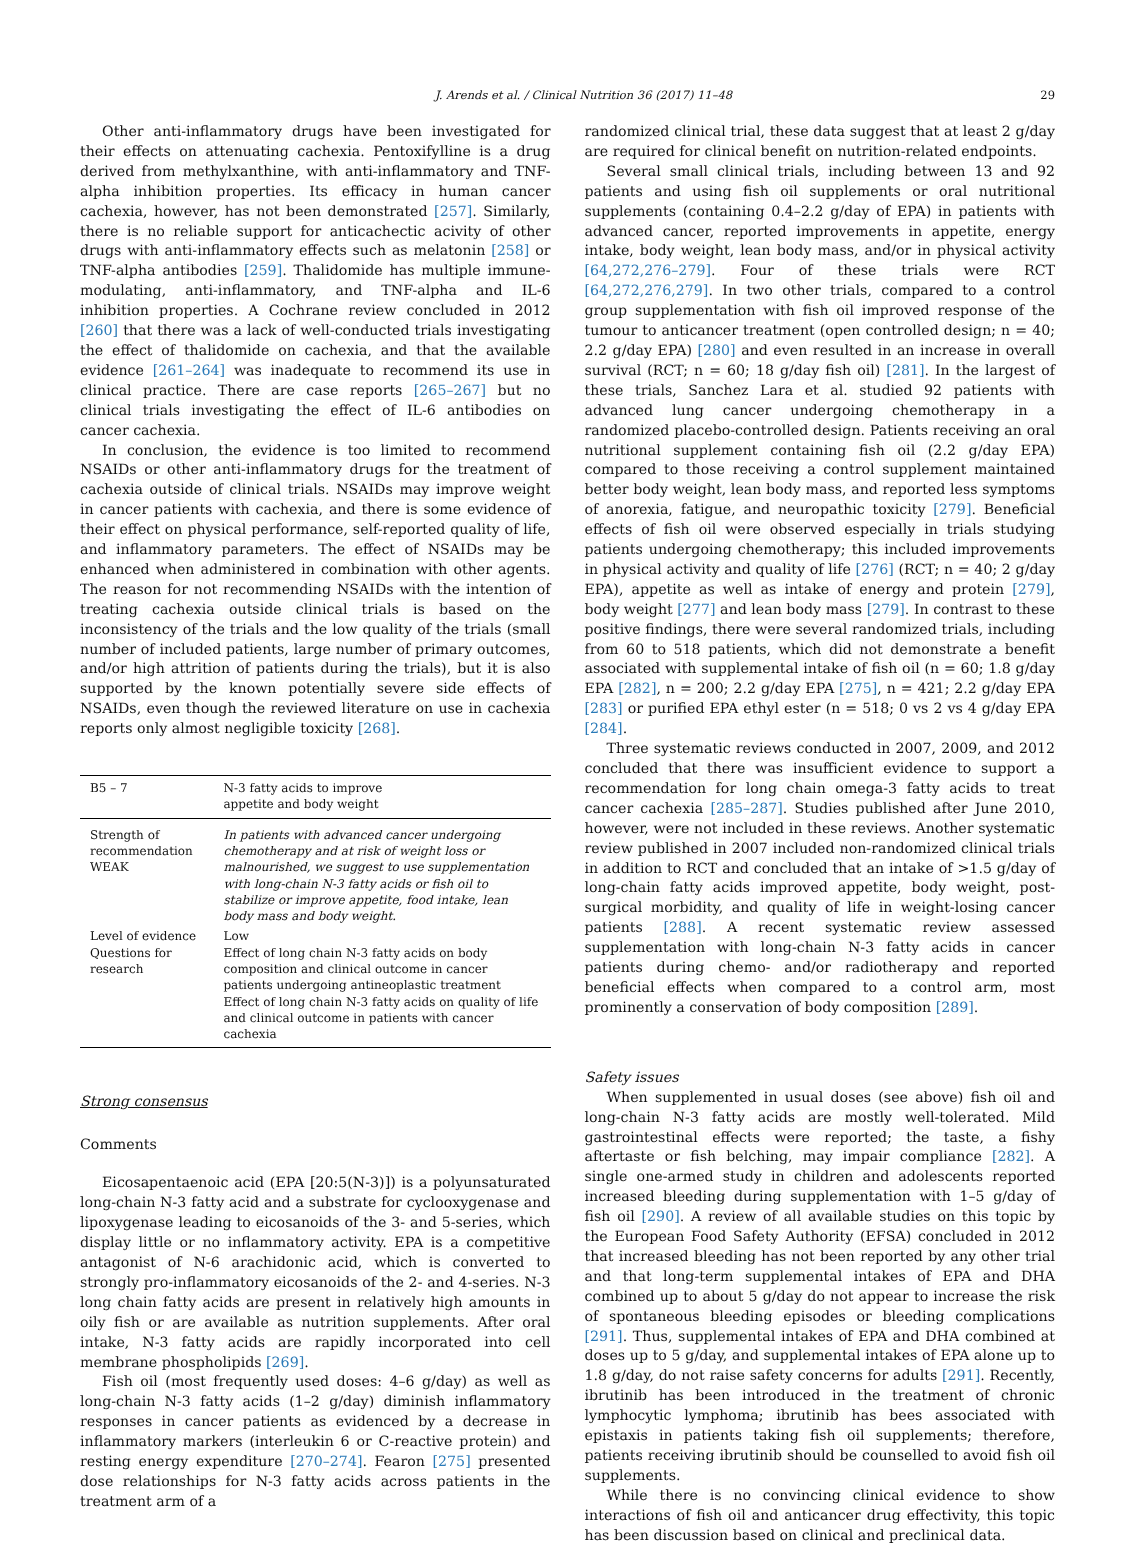J. Arends et al. / Clinical Nutrition 36 (2017) 11–48 29
Other anti-inflammatory drugs have been investigated for their effects on attenuating cachexia. Pentoxifylline is a drug derived from methylxanthine, with anti-inflammatory and TNF-alpha inhibition properties. Its efficacy in human cancer cachexia, however, has not been demonstrated [257]. Similarly, there is no reliable support for anticachectic acivity of other drugs with anti-inflammatory effects such as melatonin [258] or TNF-alpha antibodies [259]. Thalidomide has multiple immune-modulating, anti-inflammatory, and TNF-alpha and IL-6 inhibition properties. A Cochrane review concluded in 2012 [260] that there was a lack of well-conducted trials investigating the effect of thalidomide on cachexia, and that the available evidence [261–264] was inadequate to recommend its use in clinical practice. There are case reports [265–267] but no clinical trials investigating the effect of IL-6 antibodies on cancer cachexia.
In conclusion, the evidence is too limited to recommend NSAIDs or other anti-inflammatory drugs for the treatment of cachexia outside of clinical trials. NSAIDs may improve weight in cancer patients with cachexia, and there is some evidence of their effect on physical performance, self-reported quality of life, and inflammatory parameters. The effect of NSAIDs may be enhanced when administered in combination with other agents. The reason for not recommending NSAIDs with the intention of treating cachexia outside clinical trials is based on the inconsistency of the trials and the low quality of the trials (small number of included patients, large number of primary outcomes, and/or high attrition of patients during the trials), but it is also supported by the known potentially severe side effects of NSAIDs, even though the reviewed literature on use in cachexia reports only almost negligible toxicity [268].
| B5 – 7 | N-3 fatty acids to improve appetite and body weight |
| Strength of recommendation WEAK | In patients with advanced cancer undergoing chemotherapy and at risk of weight loss or malnourished, we suggest to use supplementation with long-chain N-3 fatty acids or fish oil to stabilize or improve appetite, food intake, lean body mass and body weight. |
| Level of evidence Questions for research | Low Effect of long chain N-3 fatty acids on body composition and clinical outcome in cancer patients undergoing antineoplastic treatment Effect of long chain N-3 fatty acids on quality of life and clinical outcome in patients with cancer cachexia |
Strong consensus
Comments
Eicosapentaenoic acid (EPA [20:5(N-3)]) is a polyunsaturated long-chain N-3 fatty acid and a substrate for cyclooxygenase and lipoxygenase leading to eicosanoids of the 3- and 5-series, which display little or no inflammatory activity. EPA is a competitive antagonist of N-6 arachidonic acid, which is converted to strongly pro-inflammatory eicosanoids of the 2- and 4-series. N-3 long chain fatty acids are present in relatively high amounts in oily fish or are available as nutrition supplements. After oral intake, N-3 fatty acids are rapidly incorporated into cell membrane phospholipids [269].
Fish oil (most frequently used doses: 4–6 g/day) as well as long-chain N-3 fatty acids (1–2 g/day) diminish inflammatory responses in cancer patients as evidenced by a decrease in inflammatory markers (interleukin 6 or C-reactive protein) and resting energy expenditure [270–274]. Fearon [275] presented dose relationships for N-3 fatty acids across patients in the treatment arm of a
randomized clinical trial, these data suggest that at least 2 g/day are required for clinical benefit on nutrition-related endpoints.
Several small clinical trials, including between 13 and 92 patients and using fish oil supplements or oral nutritional supplements (containing 0.4–2.2 g/day of EPA) in patients with advanced cancer, reported improvements in appetite, energy intake, body weight, lean body mass, and/or in physical activity [64,272,276–279]. Four of these trials were RCT [64,272,276,279]. In two other trials, compared to a control group supplementation with fish oil improved response of the tumour to anticancer treatment (open controlled design; n = 40; 2.2 g/day EPA) [280] and even resulted in an increase in overall survival (RCT; n = 60; 18 g/day fish oil) [281]. In the largest of these trials, Sanchez Lara et al. studied 92 patients with advanced lung cancer undergoing chemotherapy in a randomized placebo-controlled design. Patients receiving an oral nutritional supplement containing fish oil (2.2 g/day EPA) compared to those receiving a control supplement maintained better body weight, lean body mass, and reported less symptoms of anorexia, fatigue, and neuropathic toxicity [279]. Beneficial effects of fish oil were observed especially in trials studying patients undergoing chemotherapy; this included improvements in physical activity and quality of life [276] (RCT; n = 40; 2 g/day EPA), appetite as well as intake of energy and protein [279], body weight [277] and lean body mass [279]. In contrast to these positive findings, there were several randomized trials, including from 60 to 518 patients, which did not demonstrate a benefit associated with supplemental intake of fish oil (n = 60; 1.8 g/day EPA [282], n = 200; 2.2 g/day EPA [275], n = 421; 2.2 g/day EPA [283] or purified EPA ethyl ester (n = 518; 0 vs 2 vs 4 g/day EPA [284].
Three systematic reviews conducted in 2007, 2009, and 2012 concluded that there was insufficient evidence to support a recommendation for long chain omega-3 fatty acids to treat cancer cachexia [285–287]. Studies published after June 2010, however, were not included in these reviews. Another systematic review published in 2007 included non-randomized clinical trials in addition to RCT and concluded that an intake of >1.5 g/day of long-chain fatty acids improved appetite, body weight, post-surgical morbidity, and quality of life in weight-losing cancer patients [288]. A recent systematic review assessed supplementation with long-chain N-3 fatty acids in cancer patients during chemo- and/or radiotherapy and reported beneficial effects when compared to a control arm, most prominently a conservation of body composition [289].
Safety issues
When supplemented in usual doses (see above) fish oil and long-chain N-3 fatty acids are mostly well-tolerated. Mild gastrointestinal effects were reported; the taste, a fishy aftertaste or fish belching, may impair compliance [282]. A single one-armed study in children and adolescents reported increased bleeding during supplementation with 1–5 g/day of fish oil [290]. A review of all available studies on this topic by the European Food Safety Authority (EFSA) concluded in 2012 that increased bleeding has not been reported by any other trial and that long-term supplemental intakes of EPA and DHA combined up to about 5 g/day do not appear to increase the risk of spontaneous bleeding episodes or bleeding complications [291]. Thus, supplemental intakes of EPA and DHA combined at doses up to 5 g/day, and supplemental intakes of EPA alone up to 1.8 g/day, do not raise safety concerns for adults [291]. Recently, ibrutinib has been introduced in the treatment of chronic lymphocytic lymphoma; ibrutinib has bees associated with epistaxis in patients taking fish oil supplements; therefore, patients receiving ibrutinib should be counselled to avoid fish oil supplements.
While there is no convincing clinical evidence to show interactions of fish oil and anticancer drug effectivity, this topic has been discussion based on clinical and preclinical data.